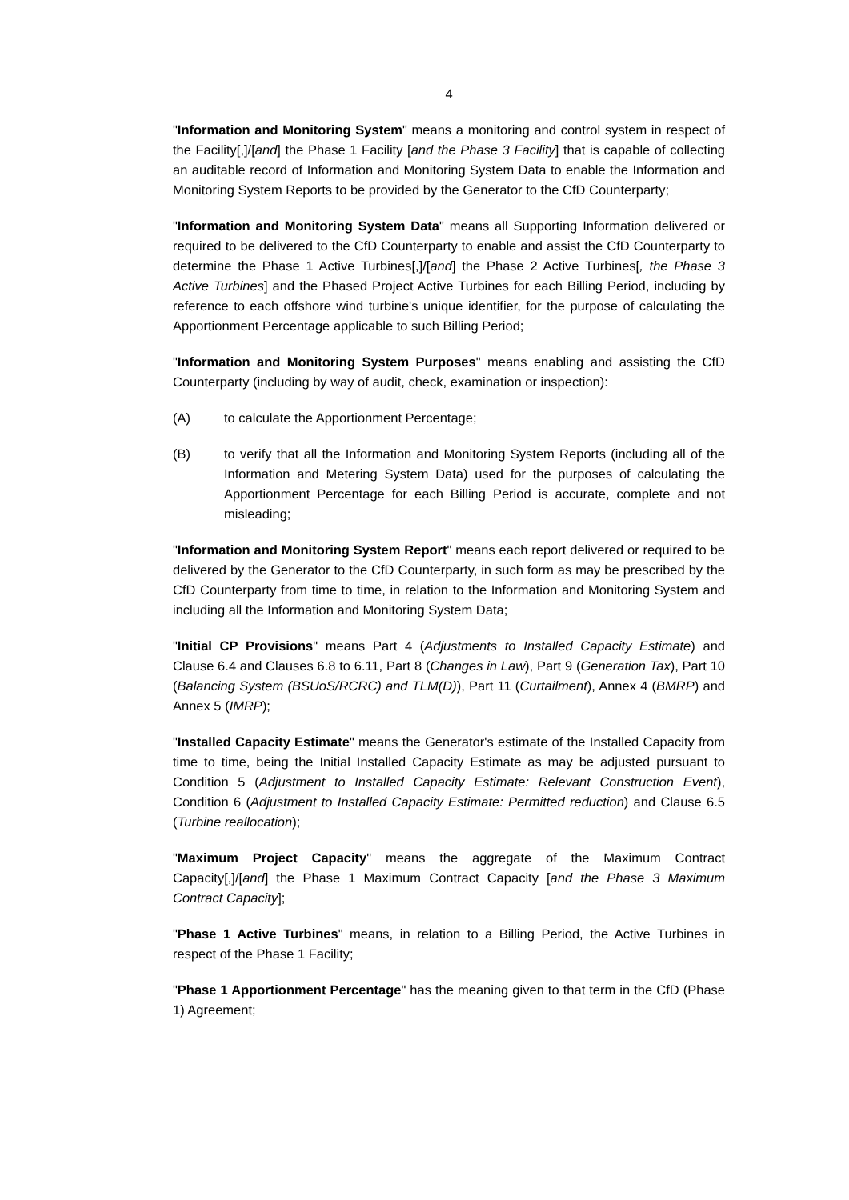4
"Information and Monitoring System" means a monitoring and control system in respect of the Facility[,]/[and] the Phase 1 Facility [and the Phase 3 Facility] that is capable of collecting an auditable record of Information and Monitoring System Data to enable the Information and Monitoring System Reports to be provided by the Generator to the CfD Counterparty;
"Information and Monitoring System Data" means all Supporting Information delivered or required to be delivered to the CfD Counterparty to enable and assist the CfD Counterparty to determine the Phase 1 Active Turbines[,]/[and] the Phase 2 Active Turbines[, the Phase 3 Active Turbines] and the Phased Project Active Turbines for each Billing Period, including by reference to each offshore wind turbine's unique identifier, for the purpose of calculating the Apportionment Percentage applicable to such Billing Period;
"Information and Monitoring System Purposes" means enabling and assisting the CfD Counterparty (including by way of audit, check, examination or inspection):
(A) to calculate the Apportionment Percentage;
(B) to verify that all the Information and Monitoring System Reports (including all of the Information and Metering System Data) used for the purposes of calculating the Apportionment Percentage for each Billing Period is accurate, complete and not misleading;
"Information and Monitoring System Report" means each report delivered or required to be delivered by the Generator to the CfD Counterparty, in such form as may be prescribed by the CfD Counterparty from time to time, in relation to the Information and Monitoring System and including all the Information and Monitoring System Data;
"Initial CP Provisions" means Part 4 (Adjustments to Installed Capacity Estimate) and Clause 6.4 and Clauses 6.8 to 6.11, Part 8 (Changes in Law), Part 9 (Generation Tax), Part 10 (Balancing System (BSUoS/RCRC) and TLM(D)), Part 11 (Curtailment), Annex 4 (BMRP) and Annex 5 (IMRP);
"Installed Capacity Estimate" means the Generator's estimate of the Installed Capacity from time to time, being the Initial Installed Capacity Estimate as may be adjusted pursuant to Condition 5 (Adjustment to Installed Capacity Estimate: Relevant Construction Event), Condition 6 (Adjustment to Installed Capacity Estimate: Permitted reduction) and Clause 6.5 (Turbine reallocation);
"Maximum Project Capacity" means the aggregate of the Maximum Contract Capacity[,]/[and] the Phase 1 Maximum Contract Capacity [and the Phase 3 Maximum Contract Capacity];
"Phase 1 Active Turbines" means, in relation to a Billing Period, the Active Turbines in respect of the Phase 1 Facility;
"Phase 1 Apportionment Percentage" has the meaning given to that term in the CfD (Phase 1) Agreement;